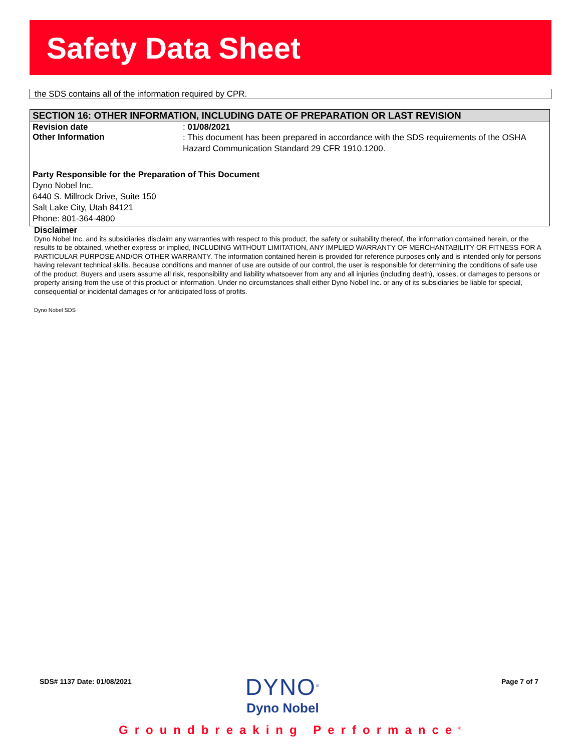Safety Data Sheet
the SDS contains all of the information required by CPR.
SECTION 16: OTHER INFORMATION, INCLUDING DATE OF PREPARATION OR LAST REVISION
Revision date : 01/08/2021
Other Information
: This document has been prepared in accordance with the SDS requirements of the OSHA Hazard Communication Standard 29 CFR 1910.1200.
Party Responsible for the Preparation of This Document
Dyno Nobel Inc.
6440 S. Millrock Drive, Suite 150
Salt Lake City, Utah 84121
Phone: 801-364-4800
Disclaimer
Dyno Nobel Inc. and its subsidiaries disclaim any warranties with respect to this product, the safety or suitability thereof, the information contained herein, or the results to be obtained, whether express or implied, INCLUDING WITHOUT LIMITATION, ANY IMPLIED WARRANTY OF MERCHANTABILITY OR FITNESS FOR A PARTICULAR PURPOSE AND/OR OTHER WARRANTY. The information contained herein is provided for reference purposes only and is intended only for persons having relevant technical skills. Because conditions and manner of use are outside of our control, the user is responsible for determining the conditions of safe use of the product. Buyers and users assume all risk, responsibility and liability whatsoever from any and all injuries (including death), losses, or damages to persons or property arising from the use of this product or information. Under no circumstances shall either Dyno Nobel Inc. or any of its subsidiaries be liable for special, consequential or incidental damages or for anticipated loss of profits.
Dyno Nobel SDS
SDS# 1137 Date: 01/08/2021
DYNO<sup>®</sup>
Dyno Nobel
Page 7 of 7
Groundbreaking Performance<sup>®</sup>